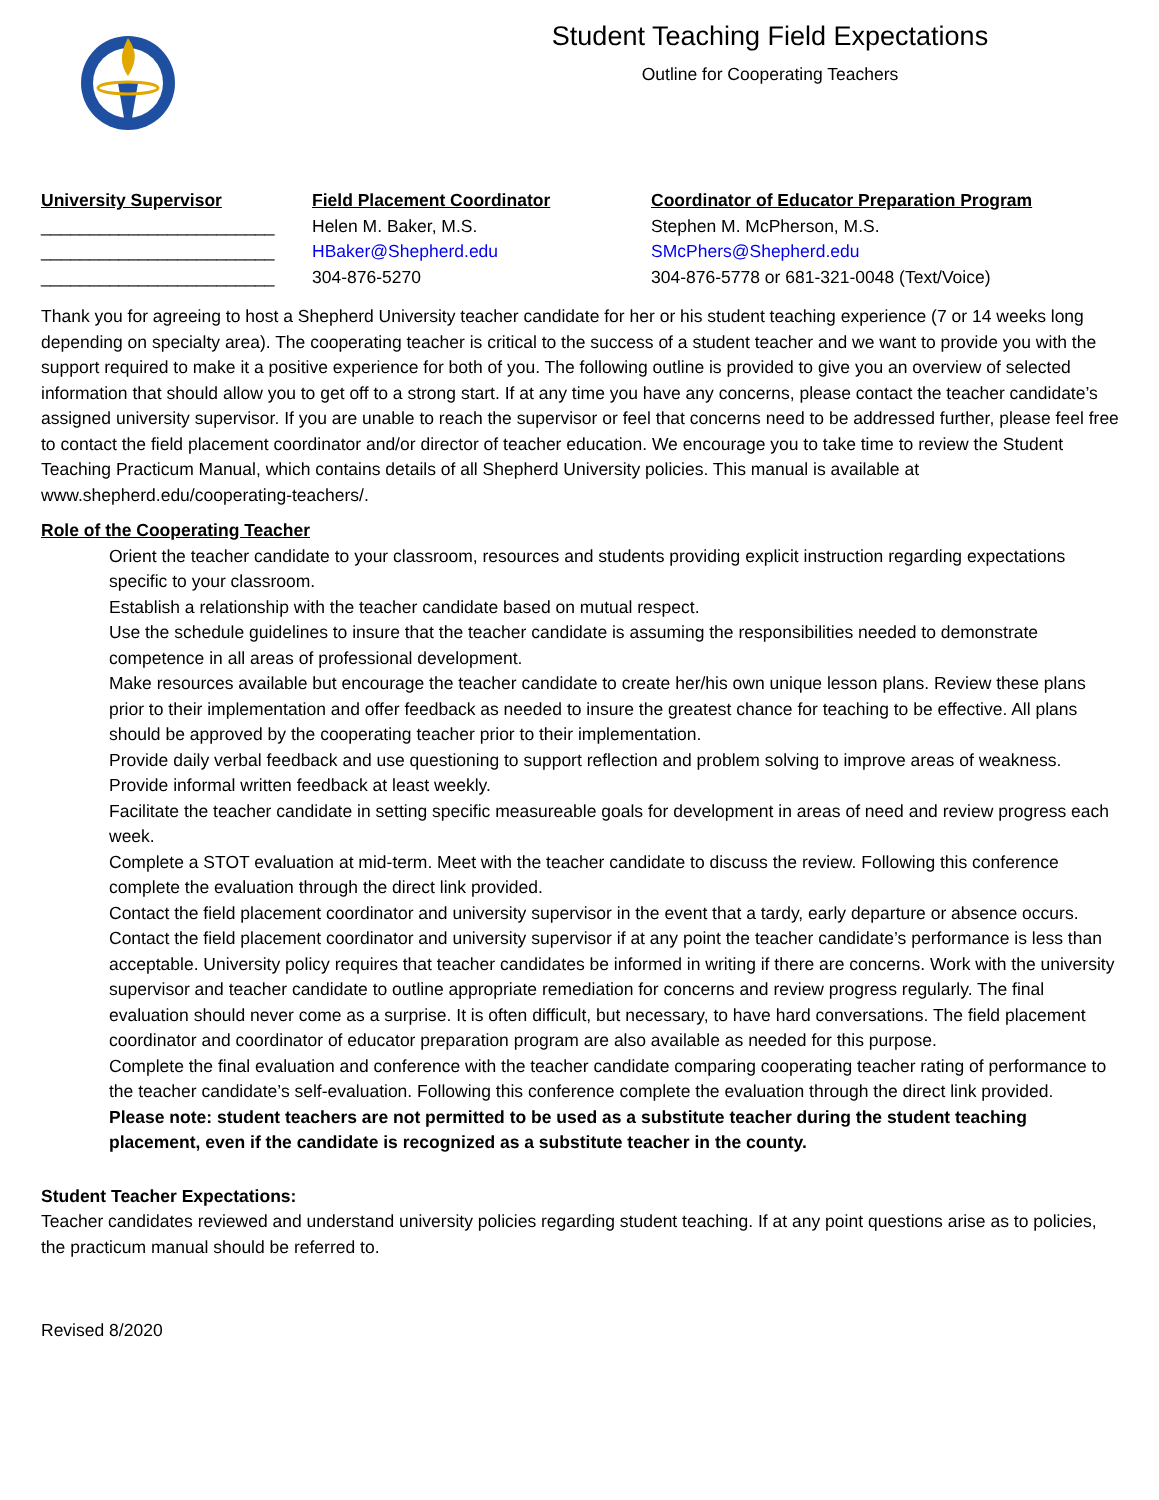Student Teaching Field Expectations
Outline for Cooperating Teachers
University Supervisor
________________________
________________________
________________________
Field Placement Coordinator
Helen M. Baker, M.S.
HBaker@Shepherd.edu
304-876-5270
Coordinator of Educator Preparation Program
Stephen M. McPherson, M.S.
SMcPhers@Shepherd.edu
304-876-5778 or 681-321-0048 (Text/Voice)
Thank you for agreeing to host a Shepherd University teacher candidate for her or his student teaching experience (7 or 14 weeks long depending on specialty area). The cooperating teacher is critical to the success of a student teacher and we want to provide you with the support required to make it a positive experience for both of you. The following outline is provided to give you an overview of selected information that should allow you to get off to a strong start. If at any time you have any concerns, please contact the teacher candidate’s assigned university supervisor. If you are unable to reach the supervisor or feel that concerns need to be addressed further, please feel free to contact the field placement coordinator and/or director of teacher education. We encourage you to take time to review the Student Teaching Practicum Manual, which contains details of all Shepherd University policies. This manual is available at www.shepherd.edu/cooperating-teachers/.
Role of the Cooperating Teacher
Orient the teacher candidate to your classroom, resources and students providing explicit instruction regarding expectations specific to your classroom.
Establish a relationship with the teacher candidate based on mutual respect.
Use the schedule guidelines to insure that the teacher candidate is assuming the responsibilities needed to demonstrate competence in all areas of professional development.
Make resources available but encourage the teacher candidate to create her/his own unique lesson plans. Review these plans prior to their implementation and offer feedback as needed to insure the greatest chance for teaching to be effective. All plans should be approved by the cooperating teacher prior to their implementation.
Provide daily verbal feedback and use questioning to support reflection and problem solving to improve areas of weakness. Provide informal written feedback at least weekly.
Facilitate the teacher candidate in setting specific measureable goals for development in areas of need and review progress each week.
Complete a STOT evaluation at mid-term. Meet with the teacher candidate to discuss the review. Following this conference complete the evaluation through the direct link provided.
Contact the field placement coordinator and university supervisor in the event that a tardy, early departure or absence occurs.
Contact the field placement coordinator and university supervisor if at any point the teacher candidate’s performance is less than acceptable. University policy requires that teacher candidates be informed in writing if there are concerns. Work with the university supervisor and teacher candidate to outline appropriate remediation for concerns and review progress regularly. The final evaluation should never come as a surprise. It is often difficult, but necessary, to have hard conversations. The field placement coordinator and coordinator of educator preparation program are also available as needed for this purpose.
Complete the final evaluation and conference with the teacher candidate comparing cooperating teacher rating of performance to the teacher candidate’s self-evaluation. Following this conference complete the evaluation through the direct link provided.
Please note: student teachers are not permitted to be used as a substitute teacher during the student teaching placement, even if the candidate is recognized as a substitute teacher in the county.
Student Teacher Expectations:
Teacher candidates reviewed and understand university policies regarding student teaching. If at any point questions arise as to policies, the practicum manual should be referred to.
Revised 8/2020